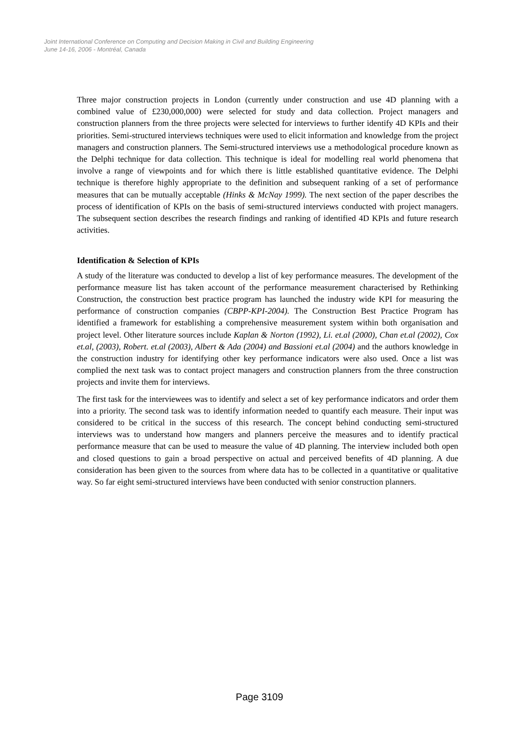Joint International Conference on Computing and Decision Making in Civil and Building Engineering
June 14-16, 2006 - Montréal, Canada
Three major construction projects in London (currently under construction and use 4D planning with a combined value of £230,000,000) were selected for study and data collection. Project managers and construction planners from the three projects were selected for interviews to further identify 4D KPIs and their priorities. Semi-structured interviews techniques were used to elicit information and knowledge from the project managers and construction planners. The Semi-structured interviews use a methodological procedure known as the Delphi technique for data collection. This technique is ideal for modelling real world phenomena that involve a range of viewpoints and for which there is little established quantitative evidence. The Delphi technique is therefore highly appropriate to the definition and subsequent ranking of a set of performance measures that can be mutually acceptable (Hinks & McNay 1999). The next section of the paper describes the process of identification of KPIs on the basis of semi-structured interviews conducted with project managers. The subsequent section describes the research findings and ranking of identified 4D KPIs and future research activities.
Identification & Selection of KPIs
A study of the literature was conducted to develop a list of key performance measures. The development of the performance measure list has taken account of the performance measurement characterised by Rethinking Construction, the construction best practice program has launched the industry wide KPI for measuring the performance of construction companies (CBPP-KPI-2004). The Construction Best Practice Program has identified a framework for establishing a comprehensive measurement system within both organisation and project level. Other literature sources include Kaplan & Norton (1992), Li. et.al (2000), Chan et.al (2002), Cox et.al, (2003), Robert. et.al (2003), Albert & Ada (2004) and Bassioni et.al (2004) and the authors knowledge in the construction industry for identifying other key performance indicators were also used. Once a list was complied the next task was to contact project managers and construction planners from the three construction projects and invite them for interviews.
The first task for the interviewees was to identify and select a set of key performance indicators and order them into a priority. The second task was to identify information needed to quantify each measure. Their input was considered to be critical in the success of this research. The concept behind conducting semi-structured interviews was to understand how mangers and planners perceive the measures and to identify practical performance measure that can be used to measure the value of 4D planning. The interview included both open and closed questions to gain a broad perspective on actual and perceived benefits of 4D planning. A due consideration has been given to the sources from where data has to be collected in a quantitative or qualitative way. So far eight semi-structured interviews have been conducted with senior construction planners.
Page 3109